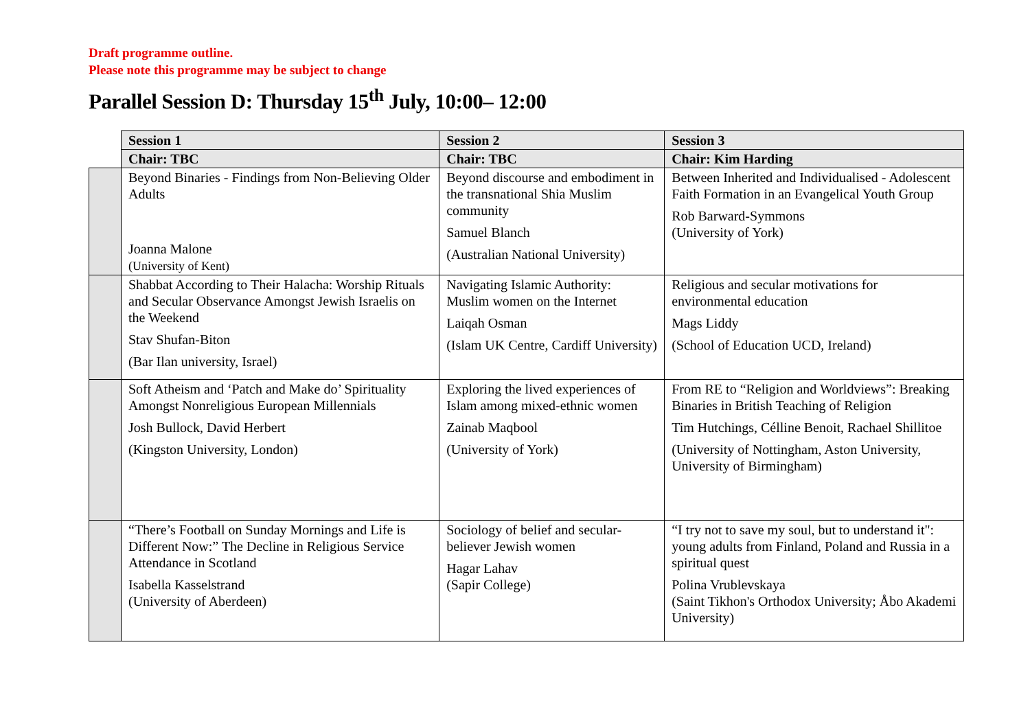Draft programme outline.
Please note this programme may be subject to change
Parallel Session D: Thursday 15<sup>th</sup> July, 10:00– 12:00
| | Session 1 | Session 2 | Session 3 |
| | Chair: TBC | Chair: TBC | Chair: Kim Harding |
| | Beyond Binaries - Findings from Non-Believing Older Adults Joanna Malone (University of Kent) | Beyond discourse and embodiment in the transnational Shia Muslim community Samuel Blanch (Australian National University) | Between Inherited and Individualised - Adolescent Faith Formation in an Evangelical Youth Group Rob Barward-Symmons (University of York) |
| | Shabbat According to Their Halacha: Worship Rituals and Secular Observance Amongst Jewish Israelis on the Weekend Stav Shufan-Biton (Bar Ilan university, Israel) | Navigating Islamic Authority: Muslim women on the Internet Laiqah Osman (Islam UK Centre, Cardiff University) | Religious and secular motivations for environmental education Mags Liddy (School of Education UCD, Ireland) |
| | Soft Atheism and ‘Patch and Make do’ Spirituality Amongst Nonreligious European Millennials Josh Bullock, David Herbert (Kingston University, London) | Exploring the lived experiences of Islam among mixed-ethnic women Zainab Maqbool (University of York) | From RE to “Religion and Worldviews”: Breaking Binaries in British Teaching of Religion Tim Hutchings, Célline Benoit, Rachael Shillitoe (University of Nottingham, Aston University, University of Birmingham) |
| | “There’s Football on Sunday Mornings and Life is Different Now:” The Decline in Religious Service Attendance in Scotland Isabella Kasselstrand (University of Aberdeen) | Sociology of belief and secular-believer Jewish women Hagar Lahav (Sapir College) | “I try not to save my soul, but to understand it": young adults from Finland, Poland and Russia in a spiritual quest Polina Vrublevskaya (Saint Tikhon's Orthodox University; Åbo Akademi University) |